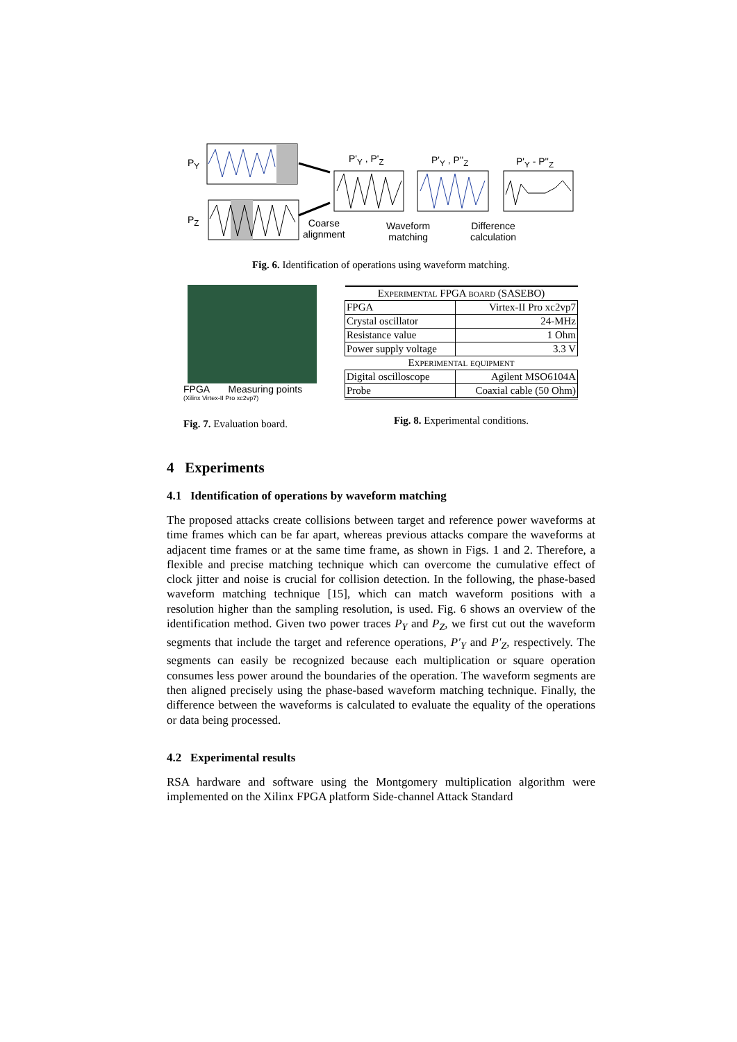P<sub>Y</sub>
P<sub>Z</sub>
P'<sub>Y</sub> , P'<sub>Z</sub> P'<sub>Y</sub> , P''<sub>Z</sub> P'<sub>Y</sub> - P''<sub>Z</sub>
Coarse
alignment
Waveform
matching
Difference
calculation
Fig. 6. Identification of operations using waveform matching.
FPGA Measuring points
(Xilinx Virtex-II Pro xc2vp7)
Fig. 7. Evaluation board.
| Experimental FPGA board (SASEBO) | |
| FPGA | Virtex-II Pro xc2vp7 |
| Crystal oscillator | 24-MHz |
| Resistance value | 1 Ohm |
| Power supply voltage | 3.3 V |
| Experimental equipment | |
| Digital oscilloscope | Agilent MSO6104A |
| Probe | Coaxial cable (50 Ohm) |
Fig. 8. Experimental conditions.
4 Experiments
4.1 Identification of operations by waveform matching
The proposed attacks create collisions between target and reference power waveforms at time frames which can be far apart, whereas previous attacks compare the waveforms at adjacent time frames or at the same time frame, as shown in Figs. 1 and 2. Therefore, a flexible and precise matching technique which can overcome the cumulative effect of clock jitter and noise is crucial for collision detection. In the following, the phase-based waveform matching technique [15], which can match waveform positions with a resolution higher than the sampling resolution, is used. Fig. 6 shows an overview of the identification method. Given two power traces P<sub>Y</sub> and P<sub>Z</sub>, we first cut out the waveform segments that include the target and reference operations, P′<sub>Y</sub> and P′<sub>Z</sub>, respectively. The segments can easily be recognized because each multiplication or square operation consumes less power around the boundaries of the operation. The waveform segments are then aligned precisely using the phase-based waveform matching technique. Finally, the difference between the waveforms is calculated to evaluate the equality of the operations or data being processed.
4.2 Experimental results
RSA hardware and software using the Montgomery multiplication algorithm were implemented on the Xilinx FPGA platform Side-channel Attack Standard